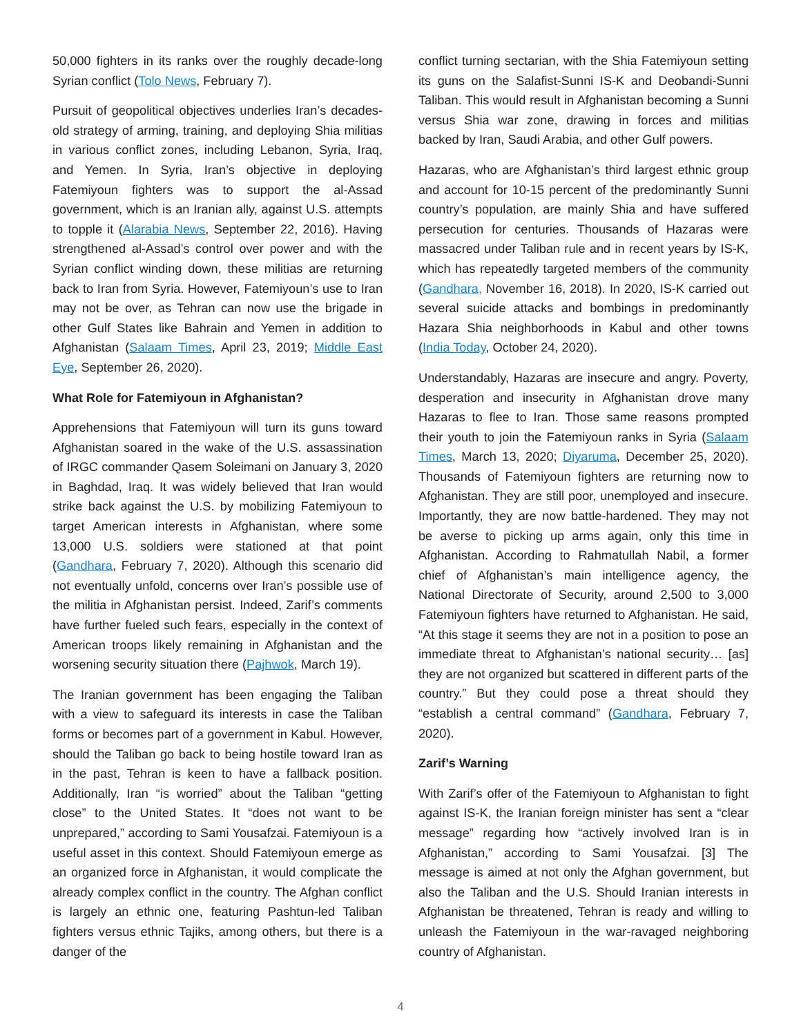50,000 fighters in its ranks over the roughly decade-long Syrian conflict (Tolo News, February 7).
Pursuit of geopolitical objectives underlies Iran’s decades-old strategy of arming, training, and deploying Shia militias in various conflict zones, including Lebanon, Syria, Iraq, and Yemen. In Syria, Iran’s objective in deploying Fatemiyoun fighters was to support the al-Assad government, which is an Iranian ally, against U.S. attempts to topple it (Alarabia News, September 22, 2016). Having strengthened al-Assad’s control over power and with the Syrian conflict winding down, these militias are returning back to Iran from Syria. However, Fatemiyoun’s use to Iran may not be over, as Tehran can now use the brigade in other Gulf States like Bahrain and Yemen in addition to Afghanistan (Salaam Times, April 23, 2019; Middle East Eye, September 26, 2020).
What Role for Fatemiyoun in Afghanistan?
Apprehensions that Fatemiyoun will turn its guns toward Afghanistan soared in the wake of the U.S. assassination of IRGC commander Qasem Soleimani on January 3, 2020 in Baghdad, Iraq. It was widely believed that Iran would strike back against the U.S. by mobilizing Fatemiyoun to target American interests in Afghanistan, where some 13,000 U.S. soldiers were stationed at that point (Gandhara, February 7, 2020). Although this scenario did not eventually unfold, concerns over Iran’s possible use of the militia in Afghanistan persist. Indeed, Zarif’s comments have further fueled such fears, especially in the context of American troops likely remaining in Afghanistan and the worsening security situation there (Pajhwok, March 19).
The Iranian government has been engaging the Taliban with a view to safeguard its interests in case the Taliban forms or becomes part of a government in Kabul. However, should the Taliban go back to being hostile toward Iran as in the past, Tehran is keen to have a fallback position. Additionally, Iran “is worried” about the Taliban “getting close” to the United States. It “does not want to be unprepared,” according to Sami Yousafzai. Fatemiyoun is a useful asset in this context. Should Fatemiyoun emerge as an organized force in Afghanistan, it would complicate the already complex conflict in the country. The Afghan conflict is largely an ethnic one, featuring Pashtun-led Taliban fighters versus ethnic Tajiks, among others, but there is a danger of the
conflict turning sectarian, with the Shia Fatemiyoun setting its guns on the Salafist-Sunni IS-K and Deobandi-Sunni Taliban. This would result in Afghanistan becoming a Sunni versus Shia war zone, drawing in forces and militias backed by Iran, Saudi Arabia, and other Gulf powers.
Hazaras, who are Afghanistan’s third largest ethnic group and account for 10-15 percent of the predominantly Sunni country’s population, are mainly Shia and have suffered persecution for centuries. Thousands of Hazaras were massacred under Taliban rule and in recent years by IS-K, which has repeatedly targeted members of the community (Gandhara, November 16, 2018). In 2020, IS-K carried out several suicide attacks and bombings in predominantly Hazara Shia neighborhoods in Kabul and other towns (India Today, October 24, 2020).
Understandably, Hazaras are insecure and angry. Poverty, desperation and insecurity in Afghanistan drove many Hazaras to flee to Iran. Those same reasons prompted their youth to join the Fatemiyoun ranks in Syria (Salaam Times, March 13, 2020; Diyaruma, December 25, 2020). Thousands of Fatemiyoun fighters are returning now to Afghanistan. They are still poor, unemployed and insecure. Importantly, they are now battle-hardened. They may not be averse to picking up arms again, only this time in Afghanistan. According to Rahmatullah Nabil, a former chief of Afghanistan’s main intelligence agency, the National Directorate of Security, around 2,500 to 3,000 Fatemiyoun fighters have returned to Afghanistan. He said, “At this stage it seems they are not in a position to pose an immediate threat to Afghanistan’s national security… [as] they are not organized but scattered in different parts of the country.” But they could pose a threat should they “establish a central command” (Gandhara, February 7, 2020).
Zarif’s Warning
With Zarif’s offer of the Fatemiyoun to Afghanistan to fight against IS-K, the Iranian foreign minister has sent a “clear message” regarding how “actively involved Iran is in Afghanistan,” according to Sami Yousafzai. [3] The message is aimed at not only the Afghan government, but also the Taliban and the U.S. Should Iranian interests in Afghanistan be threatened, Tehran is ready and willing to unleash the Fatemiyoun in the war-ravaged neighboring country of Afghanistan.
4